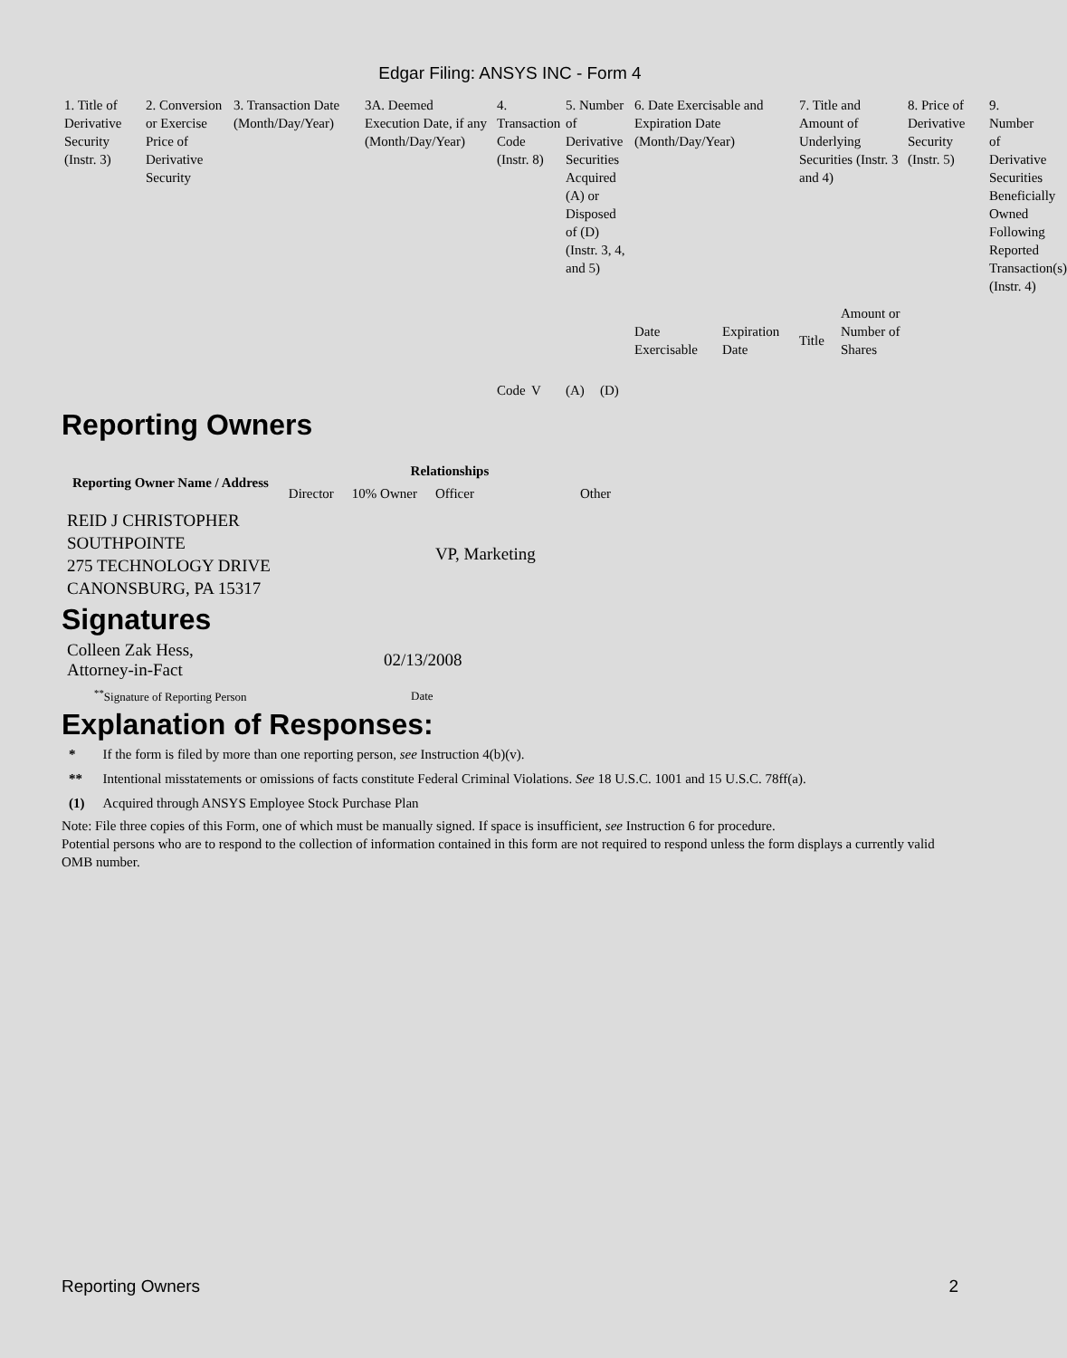Edgar Filing: ANSYS INC - Form 4
| 1. Title of Derivative Security (Instr. 3) | 2. Conversion or Exercise Price of Derivative Security | 3. Transaction Date (Month/Day/Year) | 3A. Deemed Execution Date, if any (Month/Day/Year) | 4. Transaction Code (Instr. 8) | | 5. Number of Derivative Securities Acquired (A) or Disposed of (D) (Instr. 3, 4, and 5) | | 6. Date Exercisable and Expiration Date (Month/Day/Year) | | 7. Title and Amount of Underlying Securities (Instr. 3 and 4) | | 8. Price of Derivative Security (Instr. 5) | 9. Number of Derivative Securities Beneficially Owned Following Reported Transaction(s) (Instr. 4) |
| | | | | Code | V | (A) | (D) | Date Exercisable | Expiration Date | Title | Amount or Number of Shares | | |
Reporting Owners
| Reporting Owner Name / Address | Relationships | | | |
| --- | --- | --- | --- | --- |
| | Director | 10% Owner | Officer | Other |
| REID J CHRISTOPHER SOUTHPOINTE 275 TECHNOLOGY DRIVE CANONSBURG, PA 15317 | | | VP, Marketing | |
Signatures
| Colleen Zak Hess, Attorney-in-Fact | 02/13/2008 |
| <sup>**</sup> Signature of Reporting Person | Date |
Explanation of Responses:
| * | If the form is filed by more than one reporting person, see Instruction 4(b)(v). |
| ** | Intentional misstatements or omissions of facts constitute Federal Criminal Violations. See 18 U.S.C. 1001 and 15 U.S.C. 78ff(a). |
| (1) | Acquired through ANSYS Employee Stock Purchase Plan |
Note: File three copies of this Form, one of which must be manually signed. If space is insufficient, see Instruction 6 for procedure.
Potential persons who are to respond to the collection of information contained in this form are not required to respond unless the form displays a currently valid OMB number.
Reporting Owners 2